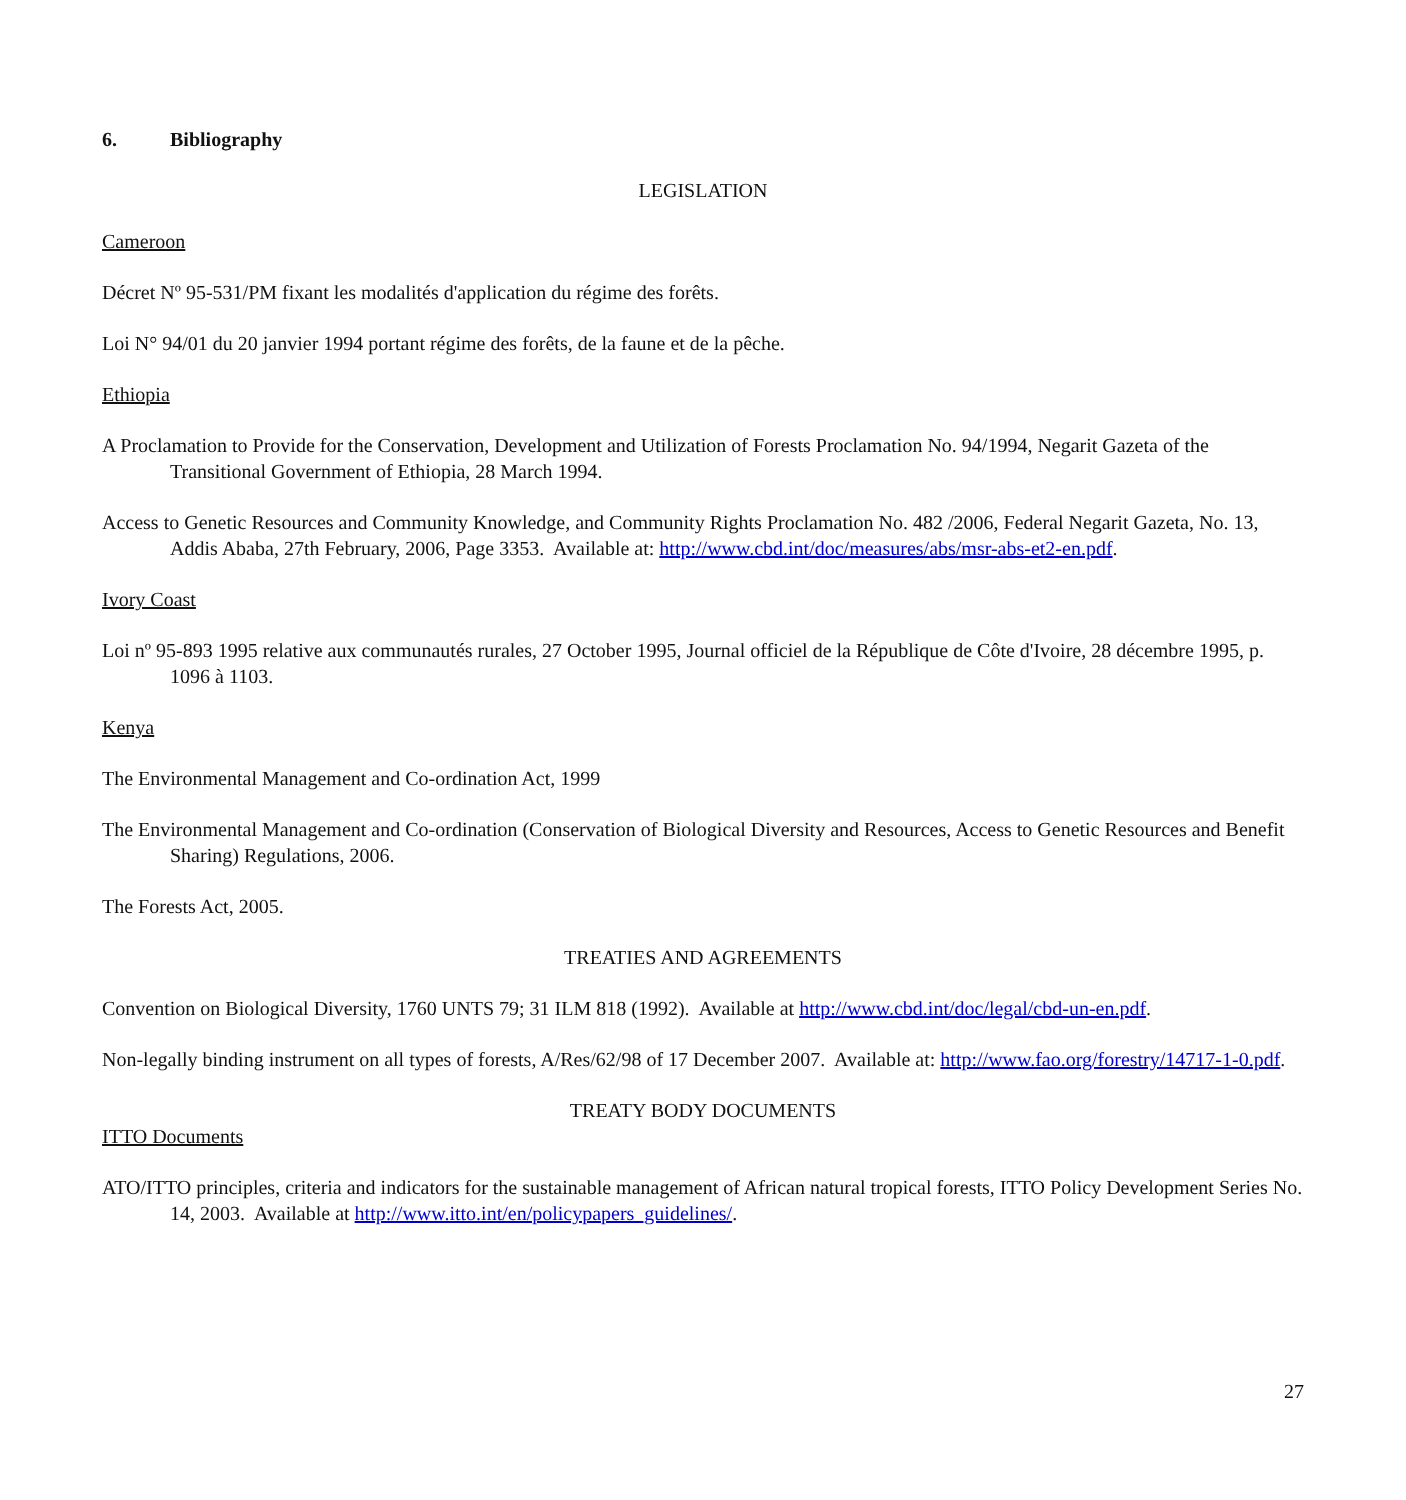6. Bibliography
LEGISLATION
Cameroon
Décret Nº 95-531/PM fixant les modalités d'application du régime des forêts.
Loi N° 94/01 du 20 janvier 1994 portant régime des forêts, de la faune et de la pêche.
Ethiopia
A Proclamation to Provide for the Conservation, Development and Utilization of Forests Proclamation No. 94/1994, Negarit Gazeta of the Transitional Government of Ethiopia, 28 March 1994.
Access to Genetic Resources and Community Knowledge, and Community Rights Proclamation No. 482 /2006, Federal Negarit Gazeta, No. 13, Addis Ababa, 27th February, 2006, Page 3353. Available at: http://www.cbd.int/doc/measures/abs/msr-abs-et2-en.pdf.
Ivory Coast
Loi nº 95-893 1995 relative aux communautés rurales, 27 October 1995, Journal officiel de la République de Côte d'Ivoire, 28 décembre 1995, p. 1096 à 1103.
Kenya
The Environmental Management and Co-ordination Act, 1999
The Environmental Management and Co-ordination (Conservation of Biological Diversity and Resources, Access to Genetic Resources and Benefit Sharing) Regulations, 2006.
The Forests Act, 2005.
TREATIES AND AGREEMENTS
Convention on Biological Diversity, 1760 UNTS 79; 31 ILM 818 (1992). Available at http://www.cbd.int/doc/legal/cbd-un-en.pdf.
Non-legally binding instrument on all types of forests, A/Res/62/98 of 17 December 2007. Available at: http://www.fao.org/forestry/14717-1-0.pdf.
TREATY BODY DOCUMENTS
ITTO Documents
ATO/ITTO principles, criteria and indicators for the sustainable management of African natural tropical forests, ITTO Policy Development Series No. 14, 2003. Available at http://www.itto.int/en/policypapers_guidelines/.
27